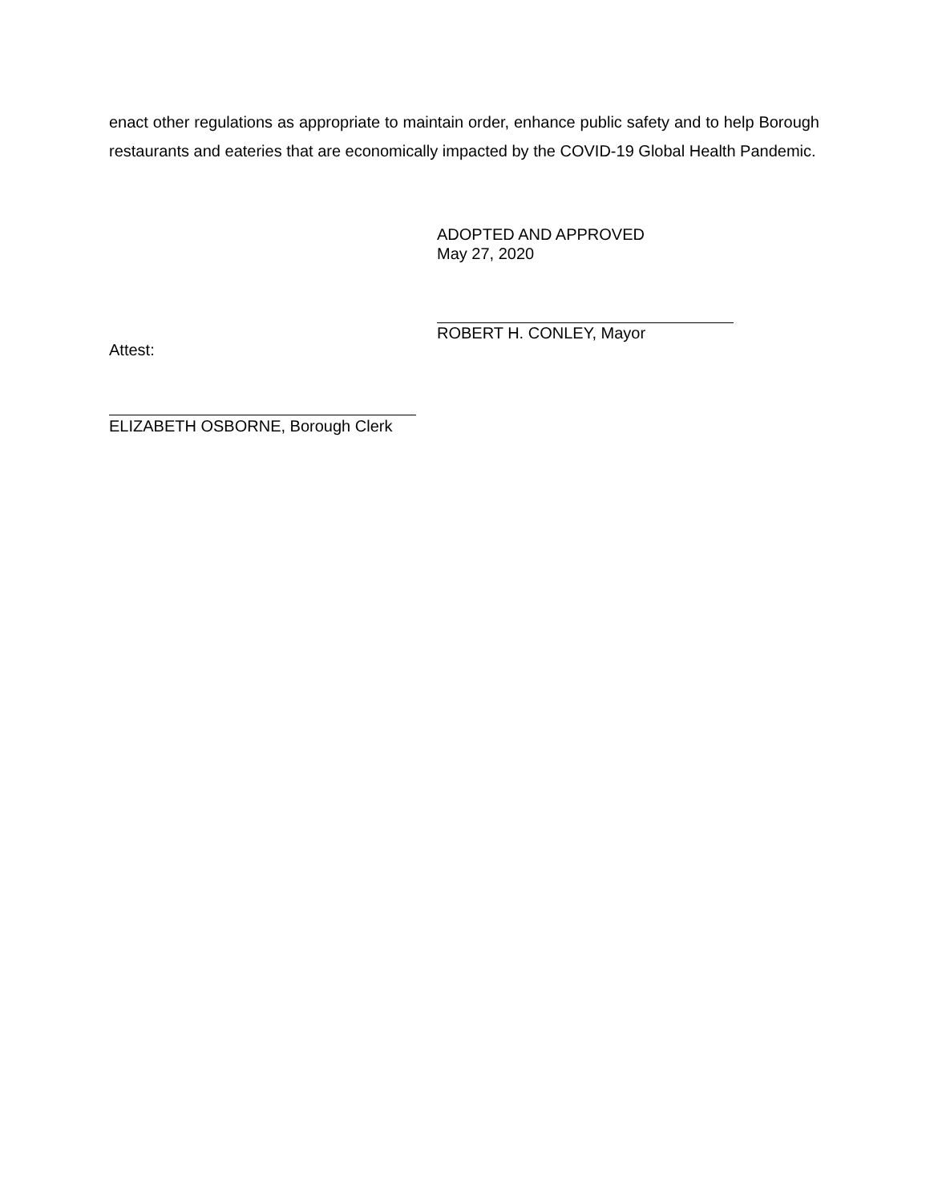enact other regulations as appropriate to maintain order, enhance public safety and to help Borough restaurants and eateries that are economically impacted by the COVID-19 Global Health Pandemic.
ADOPTED AND APPROVED
May 27, 2020
ROBERT H. CONLEY, Mayor
Attest:
ELIZABETH OSBORNE, Borough Clerk